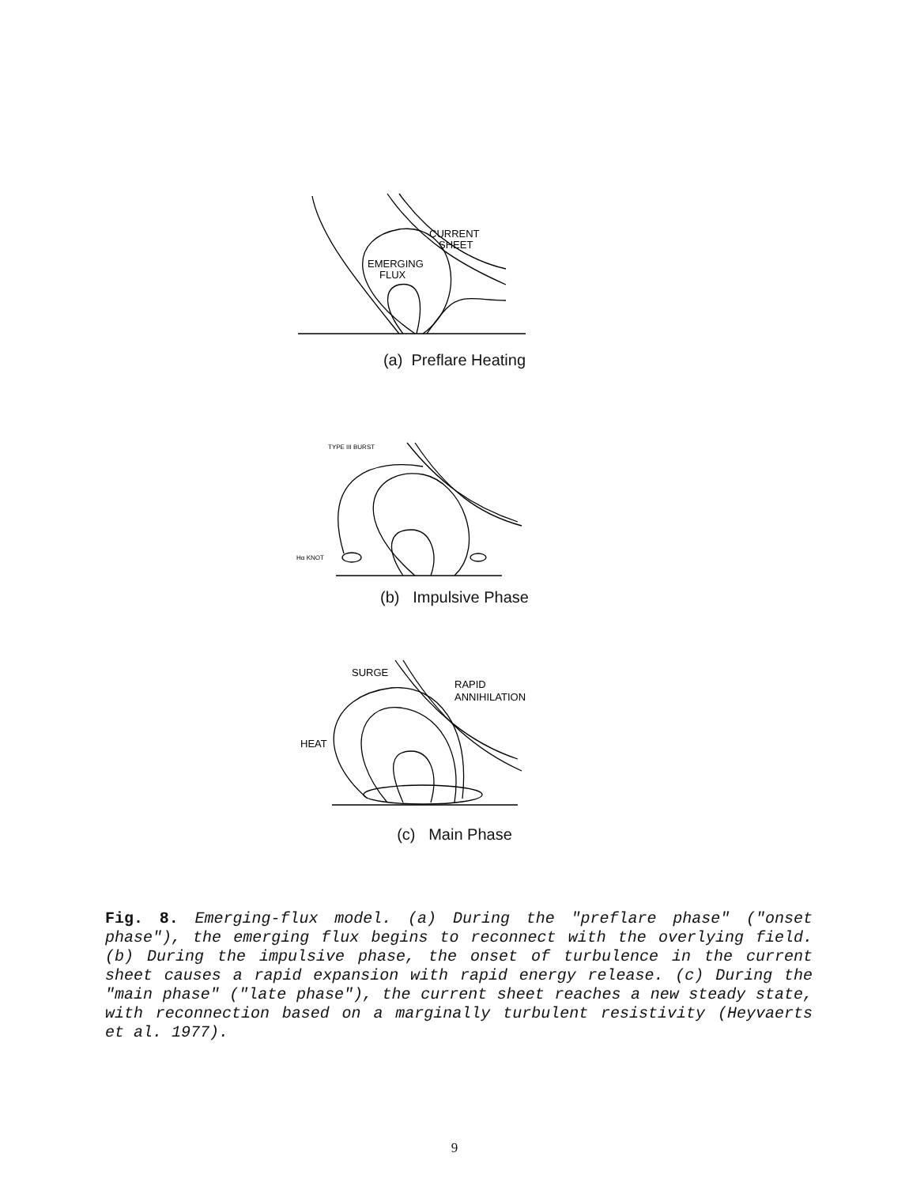CURRENT
SHEET
EMERGING
FLUX
(a) Preflare Heating
TYPE III BURST
Hα KNOT
(b) Impulsive Phase
SURGE
RAPID
ANNIHILATION
HEAT
(c) Main Phase
Fig. 8. Emerging-flux model. (a) During the "preflare phase" ("onset phase"), the emerging flux begins to reconnect with the overlying field. (b) During the impulsive phase, the onset of turbulence in the current sheet causes a rapid expansion with rapid energy release. (c) During the "main phase" ("late phase"), the current sheet reaches a new steady state, with reconnection based on a marginally turbulent resistivity (Heyvaerts et al. 1977).
9